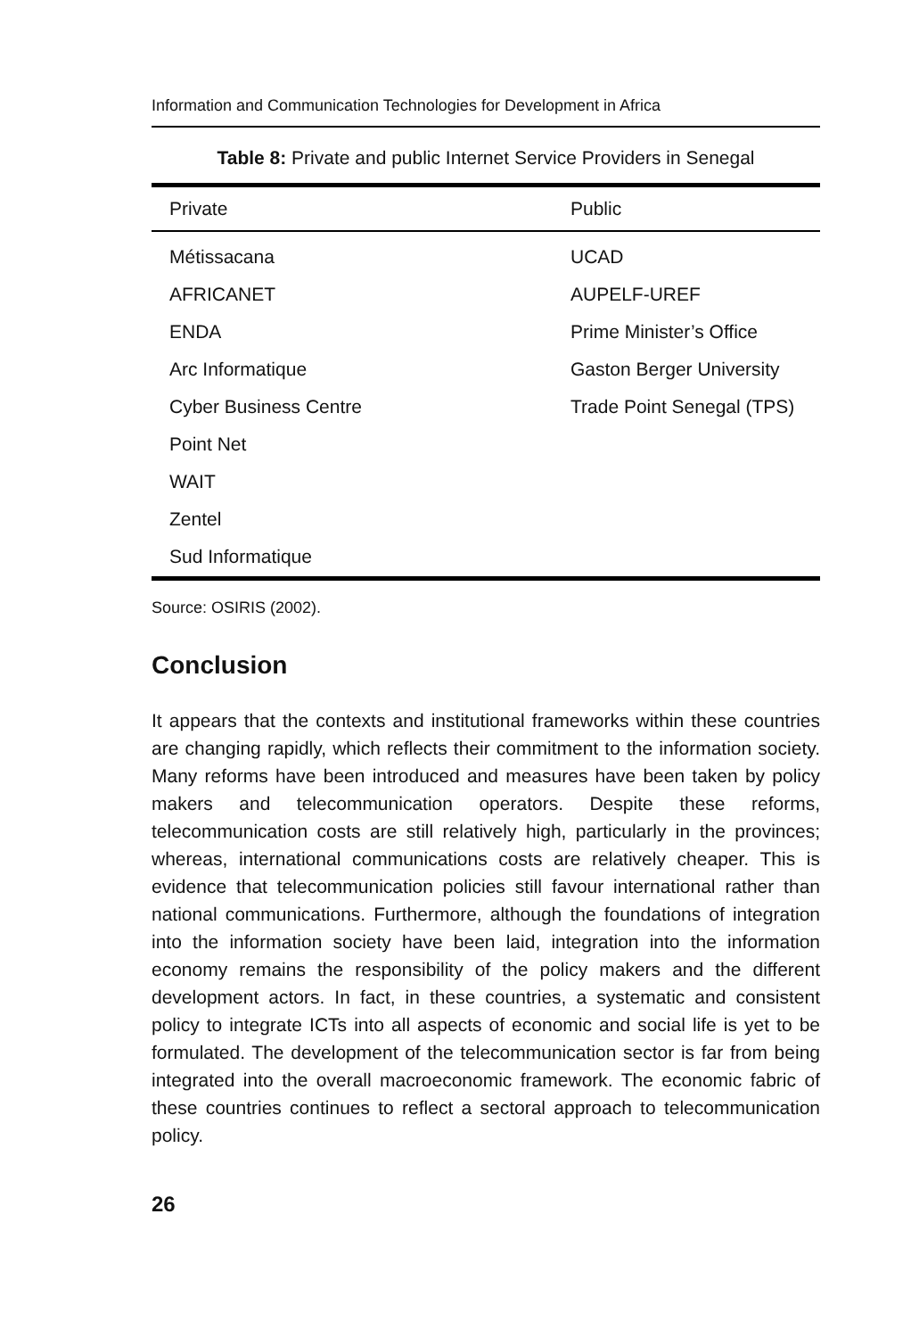Information and Communication Technologies for Development in Africa
Table 8: Private and public Internet Service Providers in Senegal
| Private | Public |
| --- | --- |
| Métissacana | UCAD |
| AFRICANET | AUPELF-UREF |
| ENDA | Prime Minister’s Office |
| Arc Informatique | Gaston Berger University |
| Cyber Business Centre | Trade Point Senegal (TPS) |
| Point Net | |
| WAIT | |
| Zentel | |
| Sud Informatique | |
Source: OSIRIS (2002).
Conclusion
It appears that the contexts and institutional frameworks within these countries are changing rapidly, which reflects their commitment to the information society. Many reforms have been introduced and measures have been taken by policy makers and telecommunication operators. Despite these reforms, telecommunication costs are still relatively high, particularly in the provinces; whereas, international communications costs are relatively cheaper. This is evidence that telecommunication policies still favour international rather than national communications. Furthermore, although the foundations of integration into the information society have been laid, integration into the information economy remains the responsibility of the policy makers and the different development actors. In fact, in these countries, a systematic and consistent policy to integrate ICTs into all aspects of economic and social life is yet to be formulated. The development of the telecommunication sector is far from being integrated into the overall macroeconomic framework. The economic fabric of these countries continues to reflect a sectoral approach to telecommunication policy.
26